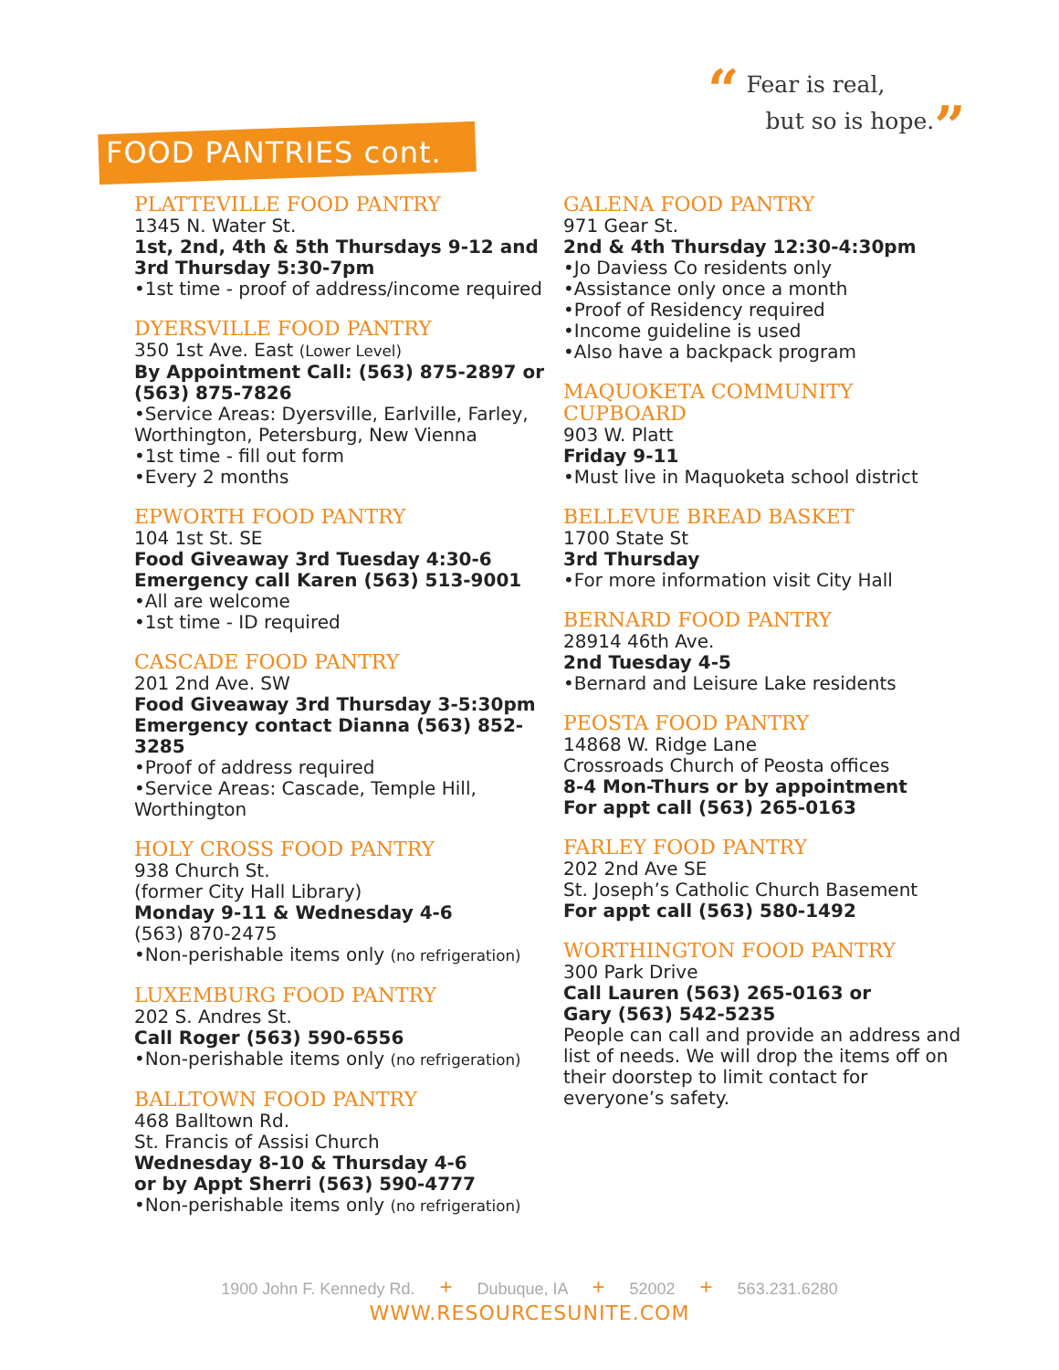“ Fear is real,
but so is hope.”
FOOD PANTRIES cont.
PLATTEVILLE FOOD PANTRY
1345 N. Water St.
1st, 2nd, 4th & 5th Thursdays 9-12 and 3rd Thursday 5:30-7pm
•1st time - proof of address/income required
DYERSVILLE FOOD PANTRY
350 1st Ave. East (Lower Level)
By Appointment Call: (563) 875-2897 or (563) 875-7826
•Service Areas: Dyersville, Earlville, Farley, Worthington, Petersburg, New Vienna
•1st time - fill out form
•Every 2 months
EPWORTH FOOD PANTRY
104 1st St. SE
Food Giveaway 3rd Tuesday 4:30-6
Emergency call Karen (563) 513-9001
•All are welcome
•1st time - ID required
CASCADE FOOD PANTRY
201 2nd Ave. SW
Food Giveaway 3rd Thursday 3-5:30pm
Emergency contact Dianna (563) 852-3285
•Proof of address required
•Service Areas: Cascade, Temple Hill, Worthington
HOLY CROSS FOOD PANTRY
938 Church St.
(former City Hall Library)
Monday 9-11 & Wednesday 4-6
(563) 870-2475
•Non-perishable items only (no refrigeration)
LUXEMBURG FOOD PANTRY
202 S. Andres St.
Call Roger (563) 590-6556
•Non-perishable items only (no refrigeration)
BALLTOWN FOOD PANTRY
468 Balltown Rd.
St. Francis of Assisi Church
Wednesday 8-10 & Thursday 4-6
or by Appt Sherri (563) 590-4777
•Non-perishable items only (no refrigeration)
GALENA FOOD PANTRY
971 Gear St.
2nd & 4th Thursday 12:30-4:30pm
•Jo Daviess Co residents only
•Assistance only once a month
•Proof of Residency required
•Income guideline is used
•Also have a backpack program
MAQUOKETA COMMUNITY CUPBOARD
903 W. Platt
Friday 9-11
•Must live in Maquoketa school district
BELLEVUE BREAD BASKET
1700 State St
3rd Thursday
•For more information visit City Hall
BERNARD FOOD PANTRY
28914 46th Ave.
2nd Tuesday 4-5
•Bernard and Leisure Lake residents
PEOSTA FOOD PANTRY
14868 W. Ridge Lane
Crossroads Church of Peosta offices
8-4 Mon-Thurs or by appointment
For appt call (563) 265-0163
FARLEY FOOD PANTRY
202 2nd Ave SE
St. Joseph’s Catholic Church Basement
For appt call (563) 580-1492
WORTHINGTON FOOD PANTRY
300 Park Drive
Call Lauren (563) 265-0163 or
Gary (563) 542-5235
People can call and provide an address and list of needs. We will drop the items off on their doorstep to limit contact for everyone’s safety.
1900 John F. Kennedy Rd. + Dubuque, IA + 52002 + 563.231.6280
WWW.RESOURCESUNITE.COM